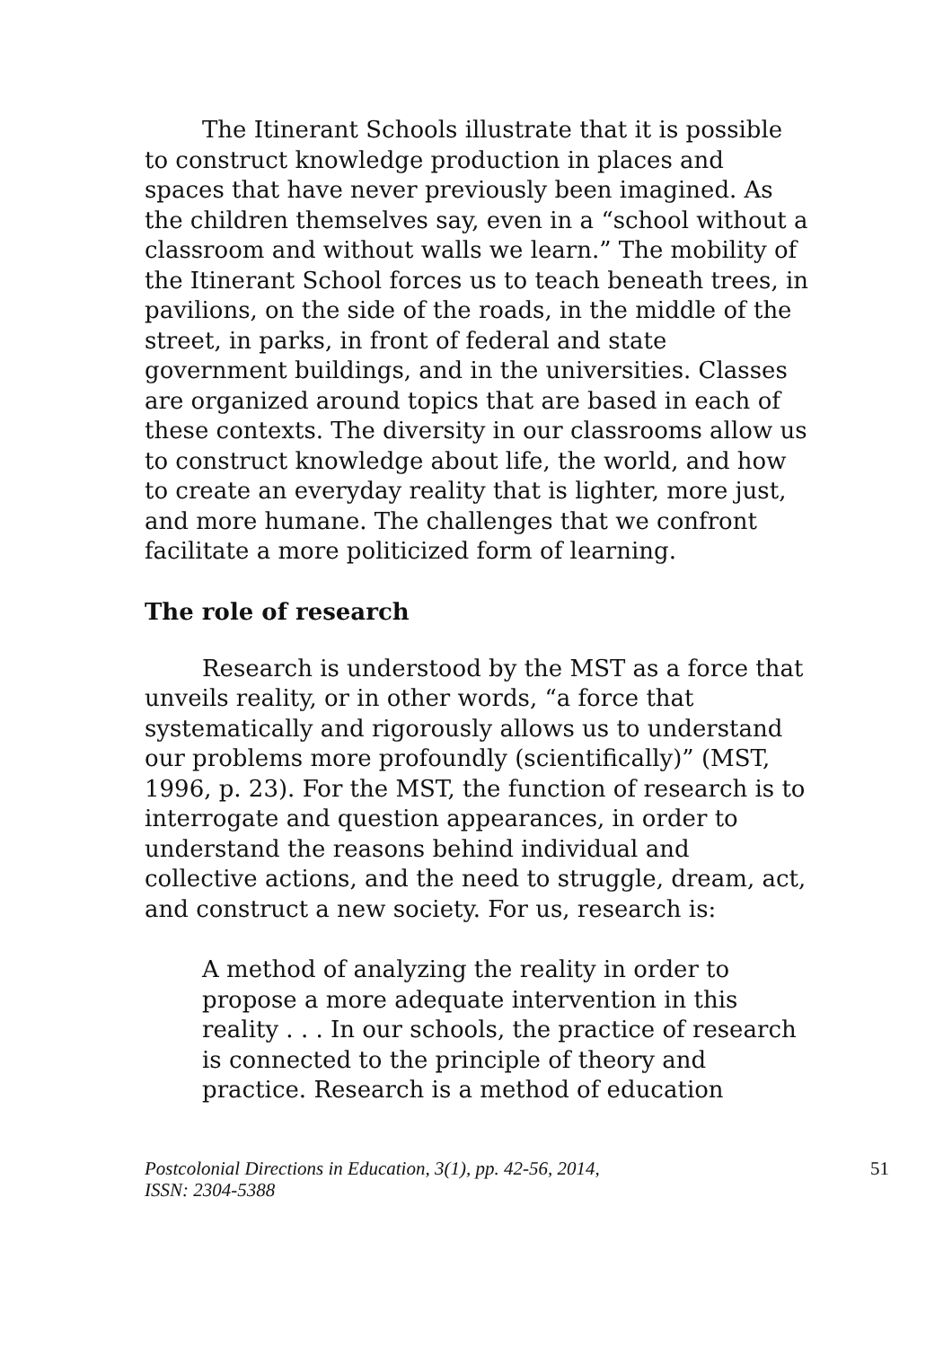The Itinerant Schools illustrate that it is possible to construct knowledge production in places and spaces that have never previously been imagined. As the children themselves say, even in a “school without a classroom and without walls we learn.” The mobility of the Itinerant School forces us to teach beneath trees, in pavilions, on the side of the roads, in the middle of the street, in parks, in front of federal and state government buildings, and in the universities. Classes are organized around topics that are based in each of these contexts. The diversity in our classrooms allow us to construct knowledge about life, the world, and how to create an everyday reality that is lighter, more just, and more humane. The challenges that we confront facilitate a more politicized form of learning.
The role of research
Research is understood by the MST as a force that unveils reality, or in other words, “a force that systematically and rigorously allows us to understand our problems more profoundly (scientifically)” (MST, 1996, p. 23). For the MST, the function of research is to interrogate and question appearances, in order to understand the reasons behind individual and collective actions, and the need to struggle, dream, act, and construct a new society. For us, research is:
A method of analyzing the reality in order to propose a more adequate intervention in this reality . . . In our schools, the practice of research is connected to the principle of theory and practice. Research is a method of education
Postcolonial Directions in Education, 3(1), pp. 42-56, 2014,
ISSN: 2304-5388 51